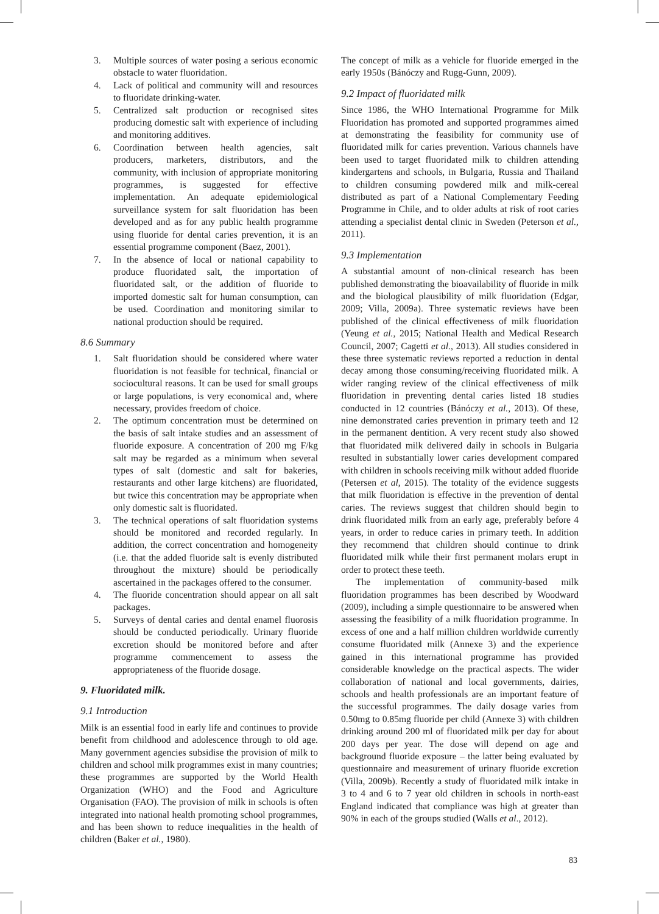3. Multiple sources of water posing a serious economic obstacle to water fluoridation.
4. Lack of political and community will and resources to fluoridate drinking-water.
5. Centralized salt production or recognised sites producing domestic salt with experience of including and monitoring additives.
6. Coordination between health agencies, salt producers, marketers, distributors, and the community, with inclusion of appropriate monitoring programmes, is suggested for effective implementation. An adequate epidemiological surveillance system for salt fluoridation has been developed and as for any public health programme using fluoride for dental caries prevention, it is an essential programme component (Baez, 2001).
7. In the absence of local or national capability to produce fluoridated salt, the importation of fluoridated salt, or the addition of fluoride to imported domestic salt for human consumption, can be used. Coordination and monitoring similar to national production should be required.
8.6 Summary
1. Salt fluoridation should be considered where water fluoridation is not feasible for technical, financial or sociocultural reasons. It can be used for small groups or large populations, is very economical and, where necessary, provides freedom of choice.
2. The optimum concentration must be determined on the basis of salt intake studies and an assessment of fluoride exposure. A concentration of 200 mg F/kg salt may be regarded as a minimum when several types of salt (domestic and salt for bakeries, restaurants and other large kitchens) are fluoridated, but twice this concentration may be appropriate when only domestic salt is fluoridated.
3. The technical operations of salt fluoridation systems should be monitored and recorded regularly. In addition, the correct concentration and homogeneity (i.e. that the added fluoride salt is evenly distributed throughout the mixture) should be periodically ascertained in the packages offered to the consumer.
4. The fluoride concentration should appear on all salt packages.
5. Surveys of dental caries and dental enamel fluorosis should be conducted periodically. Urinary fluoride excretion should be monitored before and after programme commencement to assess the appropriateness of the fluoride dosage.
9. Fluoridated milk.
9.1 Introduction
Milk is an essential food in early life and continues to provide benefit from childhood and adolescence through to old age. Many government agencies subsidise the provision of milk to children and school milk programmes exist in many countries; these programmes are supported by the World Health Organization (WHO) and the Food and Agriculture Organisation (FAO). The provision of milk in schools is often integrated into national health promoting school programmes, and has been shown to reduce inequalities in the health of children (Baker et al., 1980).
The concept of milk as a vehicle for fluoride emerged in the early 1950s (Bánóczy and Rugg-Gunn, 2009).
9.2 Impact of fluoridated milk
Since 1986, the WHO International Programme for Milk Fluoridation has promoted and supported programmes aimed at demonstrating the feasibility for community use of fluoridated milk for caries prevention. Various channels have been used to target fluoridated milk to children attending kindergartens and schools, in Bulgaria, Russia and Thailand to children consuming powdered milk and milk-cereal distributed as part of a National Complementary Feeding Programme in Chile, and to older adults at risk of root caries attending a specialist dental clinic in Sweden (Peterson et al., 2011).
9.3 Implementation
A substantial amount of non-clinical research has been published demonstrating the bioavailability of fluoride in milk and the biological plausibility of milk fluoridation (Edgar, 2009; Villa, 2009a). Three systematic reviews have been published of the clinical effectiveness of milk fluoridation (Yeung et al., 2015; National Health and Medical Research Council, 2007; Cagetti et al., 2013). All studies considered in these three systematic reviews reported a reduction in dental decay among those consuming/receiving fluoridated milk. A wider ranging review of the clinical effectiveness of milk fluoridation in preventing dental caries listed 18 studies conducted in 12 countries (Bánóczy et al., 2013). Of these, nine demonstrated caries prevention in primary teeth and 12 in the permanent dentition. A very recent study also showed that fluoridated milk delivered daily in schools in Bulgaria resulted in substantially lower caries development compared with children in schools receiving milk without added fluoride (Petersen et al, 2015). The totality of the evidence suggests that milk fluoridation is effective in the prevention of dental caries. The reviews suggest that children should begin to drink fluoridated milk from an early age, preferably before 4 years, in order to reduce caries in primary teeth. In addition they recommend that children should continue to drink fluoridated milk while their first permanent molars erupt in order to protect these teeth.
The implementation of community-based milk fluoridation programmes has been described by Woodward (2009), including a simple questionnaire to be answered when assessing the feasibility of a milk fluoridation programme. In excess of one and a half million children worldwide currently consume fluoridated milk (Annexe 3) and the experience gained in this international programme has provided considerable knowledge on the practical aspects. The wider collaboration of national and local governments, dairies, schools and health professionals are an important feature of the successful programmes. The daily dosage varies from 0.50mg to 0.85mg fluoride per child (Annexe 3) with children drinking around 200 ml of fluoridated milk per day for about 200 days per year. The dose will depend on age and background fluoride exposure – the latter being evaluated by questionnaire and measurement of urinary fluoride excretion (Villa, 2009b). Recently a study of fluoridated milk intake in 3 to 4 and 6 to 7 year old children in schools in north-east England indicated that compliance was high at greater than 90% in each of the groups studied (Walls et al., 2012).
83